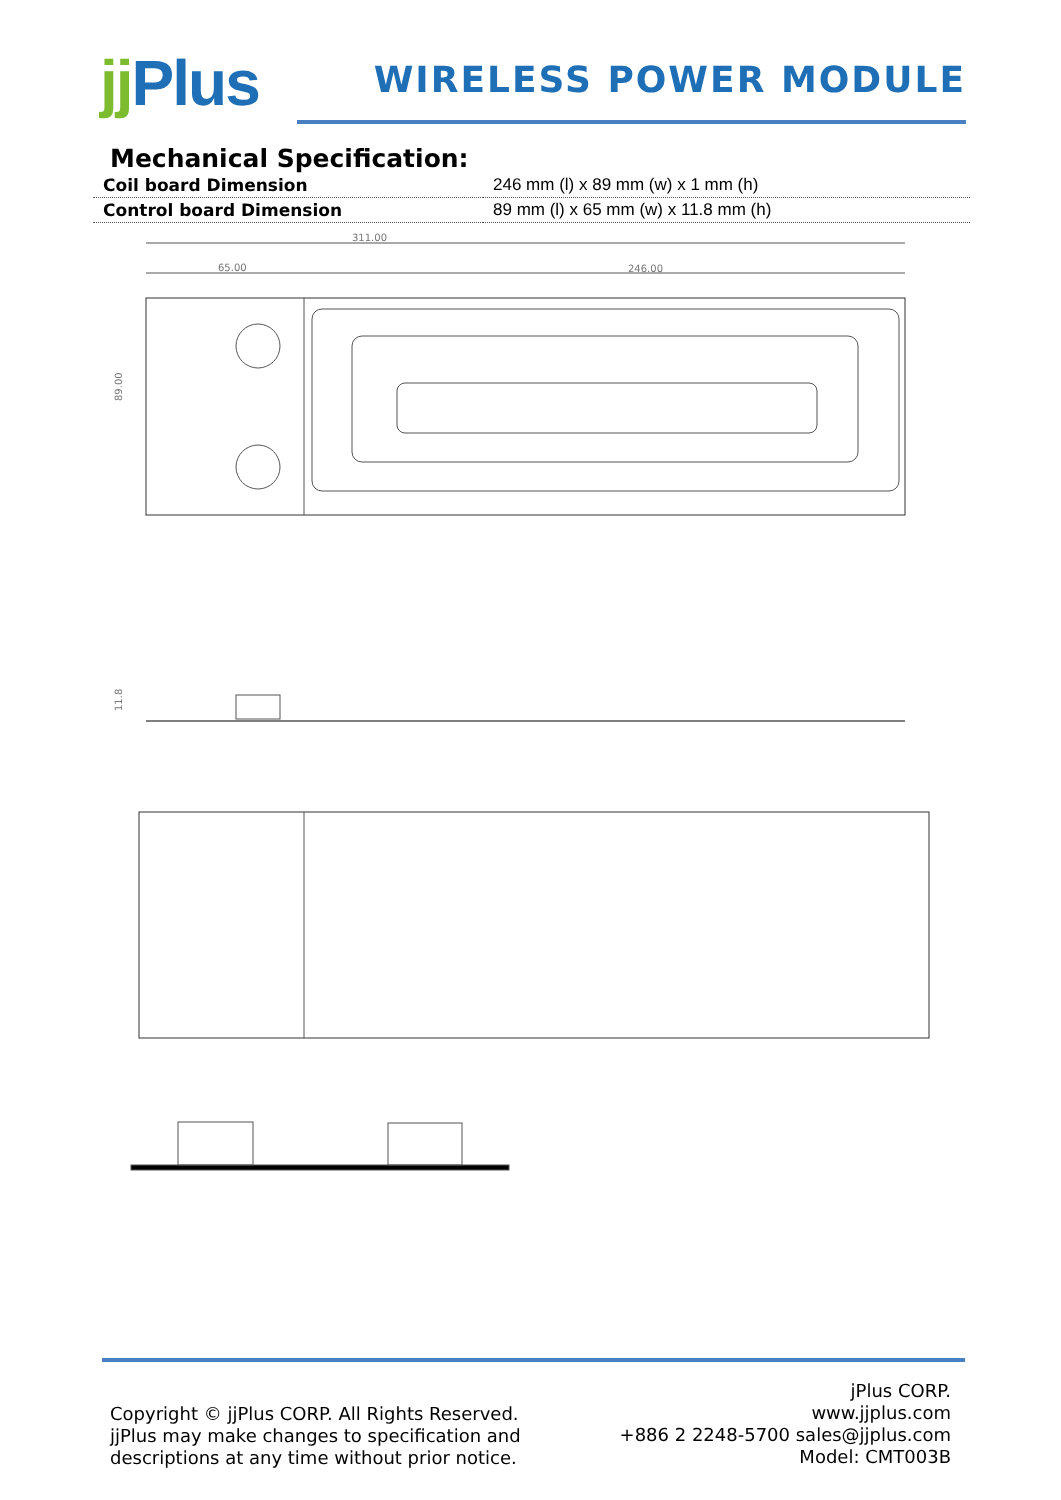jj Plus
WIRELESS POWER MODULE
Mechanical Specification:
| Coil board Dimension | 246 mm (l) x 89 mm (w) x 1 mm (h) |
| Control board Dimension | 89 mm (l) x 65 mm (w) x 11.8 mm (h) |
311.00
65.00
246.00
89.00
11.8
Copyright © jjPlus CORP. All Rights Reserved.
jjPlus may make changes to specification and
descriptions at any time without prior notice.
jPlus CORP.
www.jjplus.com
+886 2 2248-5700 sales@jjplus.com
Model: CMT003B